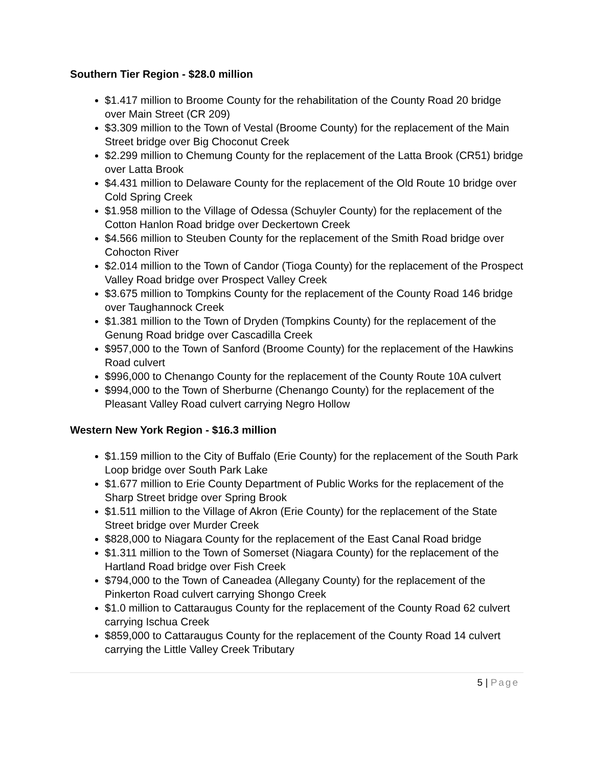Southern Tier Region - $28.0 million
$1.417 million to Broome County for the rehabilitation of the County Road 20 bridge over Main Street (CR 209)
$3.309 million to the Town of Vestal (Broome County) for the replacement of the Main Street bridge over Big Choconut Creek
$2.299 million to Chemung County for the replacement of the Latta Brook (CR51) bridge over Latta Brook
$4.431 million to Delaware County for the replacement of the Old Route 10 bridge over Cold Spring Creek
$1.958 million to the Village of Odessa (Schuyler County) for the replacement of the Cotton Hanlon Road bridge over Deckertown Creek
$4.566 million to Steuben County for the replacement of the Smith Road bridge over Cohocton River
$2.014 million to the Town of Candor (Tioga County) for the replacement of the Prospect Valley Road bridge over Prospect Valley Creek
$3.675 million to Tompkins County for the replacement of the County Road 146 bridge over Taughannock Creek
$1.381 million to the Town of Dryden (Tompkins County) for the replacement of the Genung Road bridge over Cascadilla Creek
$957,000 to the Town of Sanford (Broome County) for the replacement of the Hawkins Road culvert
$996,000 to Chenango County for the replacement of the County Route 10A culvert
$994,000 to the Town of Sherburne (Chenango County) for the replacement of the Pleasant Valley Road culvert carrying Negro Hollow
Western New York Region - $16.3 million
$1.159 million to the City of Buffalo (Erie County) for the replacement of the South Park Loop bridge over South Park Lake
$1.677 million to Erie County Department of Public Works for the replacement of the Sharp Street bridge over Spring Brook
$1.511 million to the Village of Akron (Erie County) for the replacement of the State Street bridge over Murder Creek
$828,000 to Niagara County for the replacement of the East Canal Road bridge
$1.311 million to the Town of Somerset (Niagara County) for the replacement of the Hartland Road bridge over Fish Creek
$794,000 to the Town of Caneadea (Allegany County) for the replacement of the Pinkerton Road culvert carrying Shongo Creek
$1.0 million to Cattaraugus County for the replacement of the County Road 62 culvert carrying Ischua Creek
$859,000 to Cattaraugus County for the replacement of the County Road 14 culvert carrying the Little Valley Creek Tributary
5 | Page